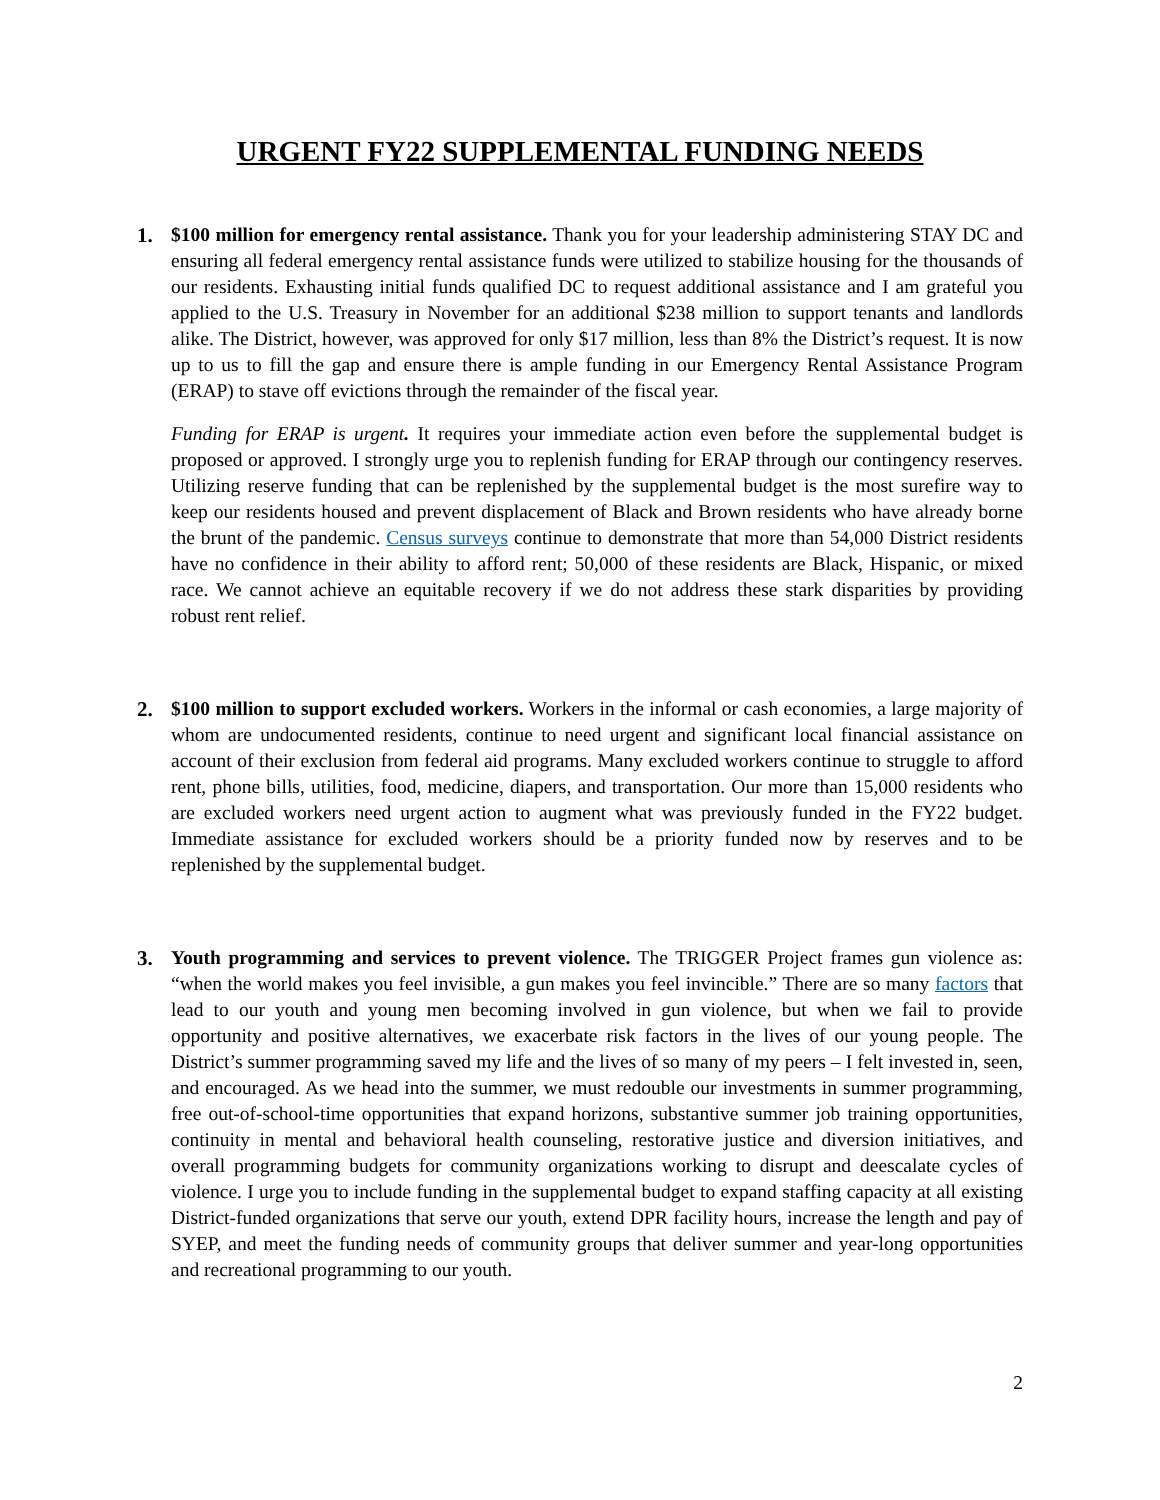URGENT FY22 SUPPLEMENTAL FUNDING NEEDS
1. $100 million for emergency rental assistance. Thank you for your leadership administering STAY DC and ensuring all federal emergency rental assistance funds were utilized to stabilize housing for the thousands of our residents. Exhausting initial funds qualified DC to request additional assistance and I am grateful you applied to the U.S. Treasury in November for an additional $238 million to support tenants and landlords alike. The District, however, was approved for only $17 million, less than 8% the District’s request. It is now up to us to fill the gap and ensure there is ample funding in our Emergency Rental Assistance Program (ERAP) to stave off evictions through the remainder of the fiscal year.
Funding for ERAP is urgent. It requires your immediate action even before the supplemental budget is proposed or approved. I strongly urge you to replenish funding for ERAP through our contingency reserves. Utilizing reserve funding that can be replenished by the supplemental budget is the most surefire way to keep our residents housed and prevent displacement of Black and Brown residents who have already borne the brunt of the pandemic. Census surveys continue to demonstrate that more than 54,000 District residents have no confidence in their ability to afford rent; 50,000 of these residents are Black, Hispanic, or mixed race. We cannot achieve an equitable recovery if we do not address these stark disparities by providing robust rent relief.
2. $100 million to support excluded workers. Workers in the informal or cash economies, a large majority of whom are undocumented residents, continue to need urgent and significant local financial assistance on account of their exclusion from federal aid programs. Many excluded workers continue to struggle to afford rent, phone bills, utilities, food, medicine, diapers, and transportation. Our more than 15,000 residents who are excluded workers need urgent action to augment what was previously funded in the FY22 budget. Immediate assistance for excluded workers should be a priority funded now by reserves and to be replenished by the supplemental budget.
3. Youth programming and services to prevent violence. The TRIGGER Project frames gun violence as: “when the world makes you feel invisible, a gun makes you feel invincible.” There are so many factors that lead to our youth and young men becoming involved in gun violence, but when we fail to provide opportunity and positive alternatives, we exacerbate risk factors in the lives of our young people. The District’s summer programming saved my life and the lives of so many of my peers – I felt invested in, seen, and encouraged. As we head into the summer, we must redouble our investments in summer programming, free out-of-school-time opportunities that expand horizons, substantive summer job training opportunities, continuity in mental and behavioral health counseling, restorative justice and diversion initiatives, and overall programming budgets for community organizations working to disrupt and deescalate cycles of violence. I urge you to include funding in the supplemental budget to expand staffing capacity at all existing District-funded organizations that serve our youth, extend DPR facility hours, increase the length and pay of SYEP, and meet the funding needs of community groups that deliver summer and year-long opportunities and recreational programming to our youth.
2